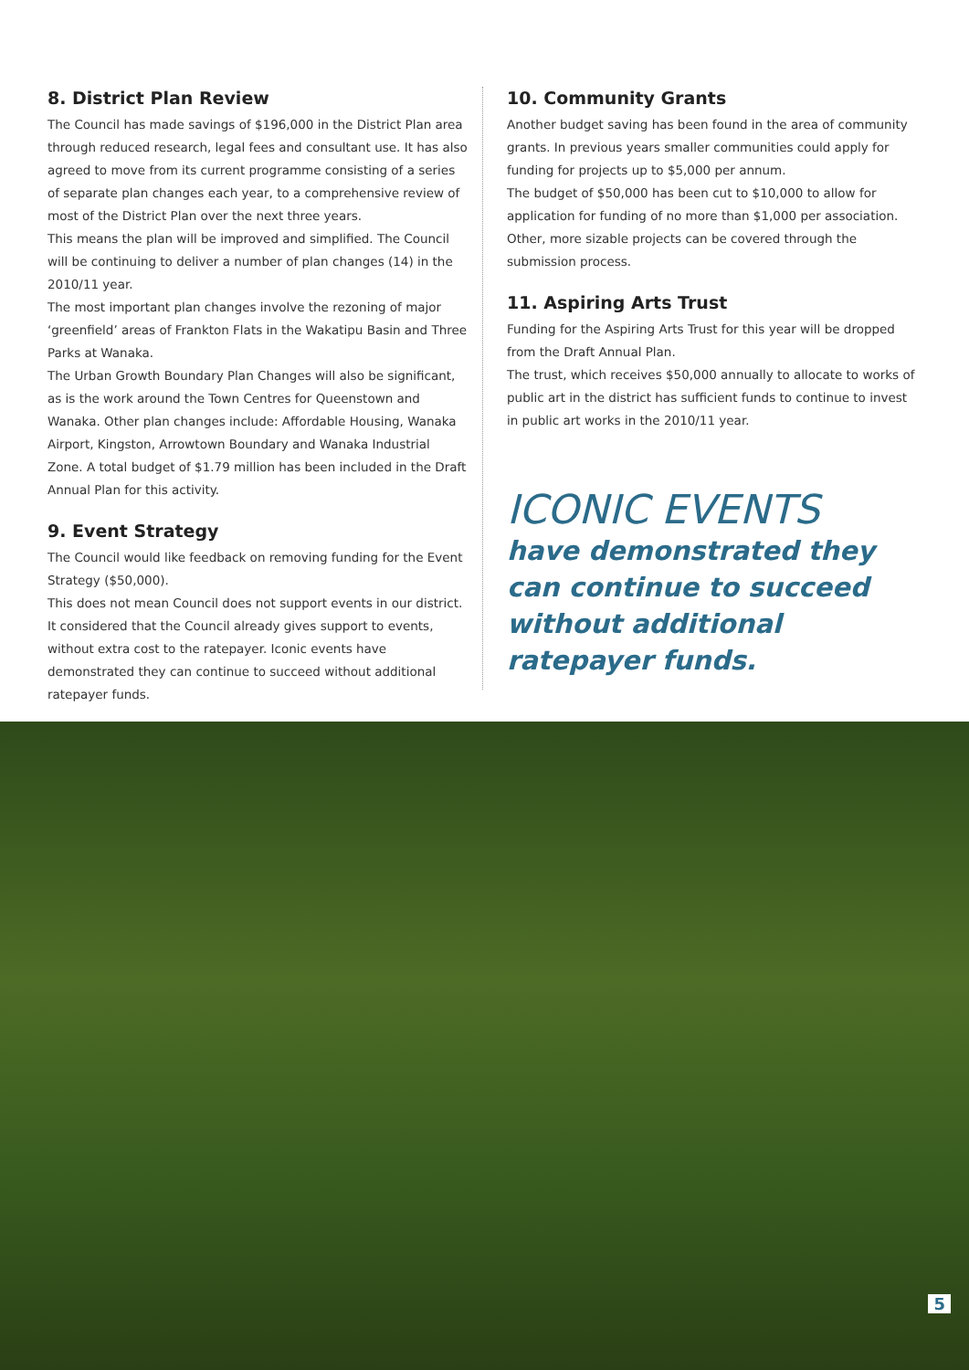8. District Plan Review
The Council has made savings of $196,000 in the District Plan area through reduced research, legal fees and consultant use. It has also agreed to move from its current programme consisting of a series of separate plan changes each year, to a comprehensive review of most of the District Plan over the next three years.
This means the plan will be improved and simplified. The Council will be continuing to deliver a number of plan changes (14) in the 2010/11 year.
The most important plan changes involve the rezoning of major ‘greenfield’ areas of Frankton Flats in the Wakatipu Basin and Three Parks at Wanaka.
The Urban Growth Boundary Plan Changes will also be significant, as is the work around the Town Centres for Queenstown and Wanaka. Other plan changes include: Affordable Housing, Wanaka Airport, Kingston, Arrowtown Boundary and Wanaka Industrial Zone. A total budget of $1.79 million has been included in the Draft Annual Plan for this activity.
9. Event Strategy
The Council would like feedback on removing funding for the Event Strategy ($50,000).
This does not mean Council does not support events in our district. It considered that the Council already gives support to events, without extra cost to the ratepayer. Iconic events have demonstrated they can continue to succeed without additional ratepayer funds.
10. Community Grants
Another budget saving has been found in the area of community grants. In previous years smaller communities could apply for funding for projects up to $5,000 per annum.
The budget of $50,000 has been cut to $10,000 to allow for application for funding of no more than $1,000 per association. Other, more sizable projects can be covered through the submission process.
11. Aspiring Arts Trust
Funding for the Aspiring Arts Trust for this year will be dropped from the Draft Annual Plan.
The trust, which receives $50,000 annually to allocate to works of public art in the district has sufficient funds to continue to invest in public art works in the 2010/11 year.
ICONIC EVENTS
have demonstrated they can continue to succeed without additional ratepayer funds.
5